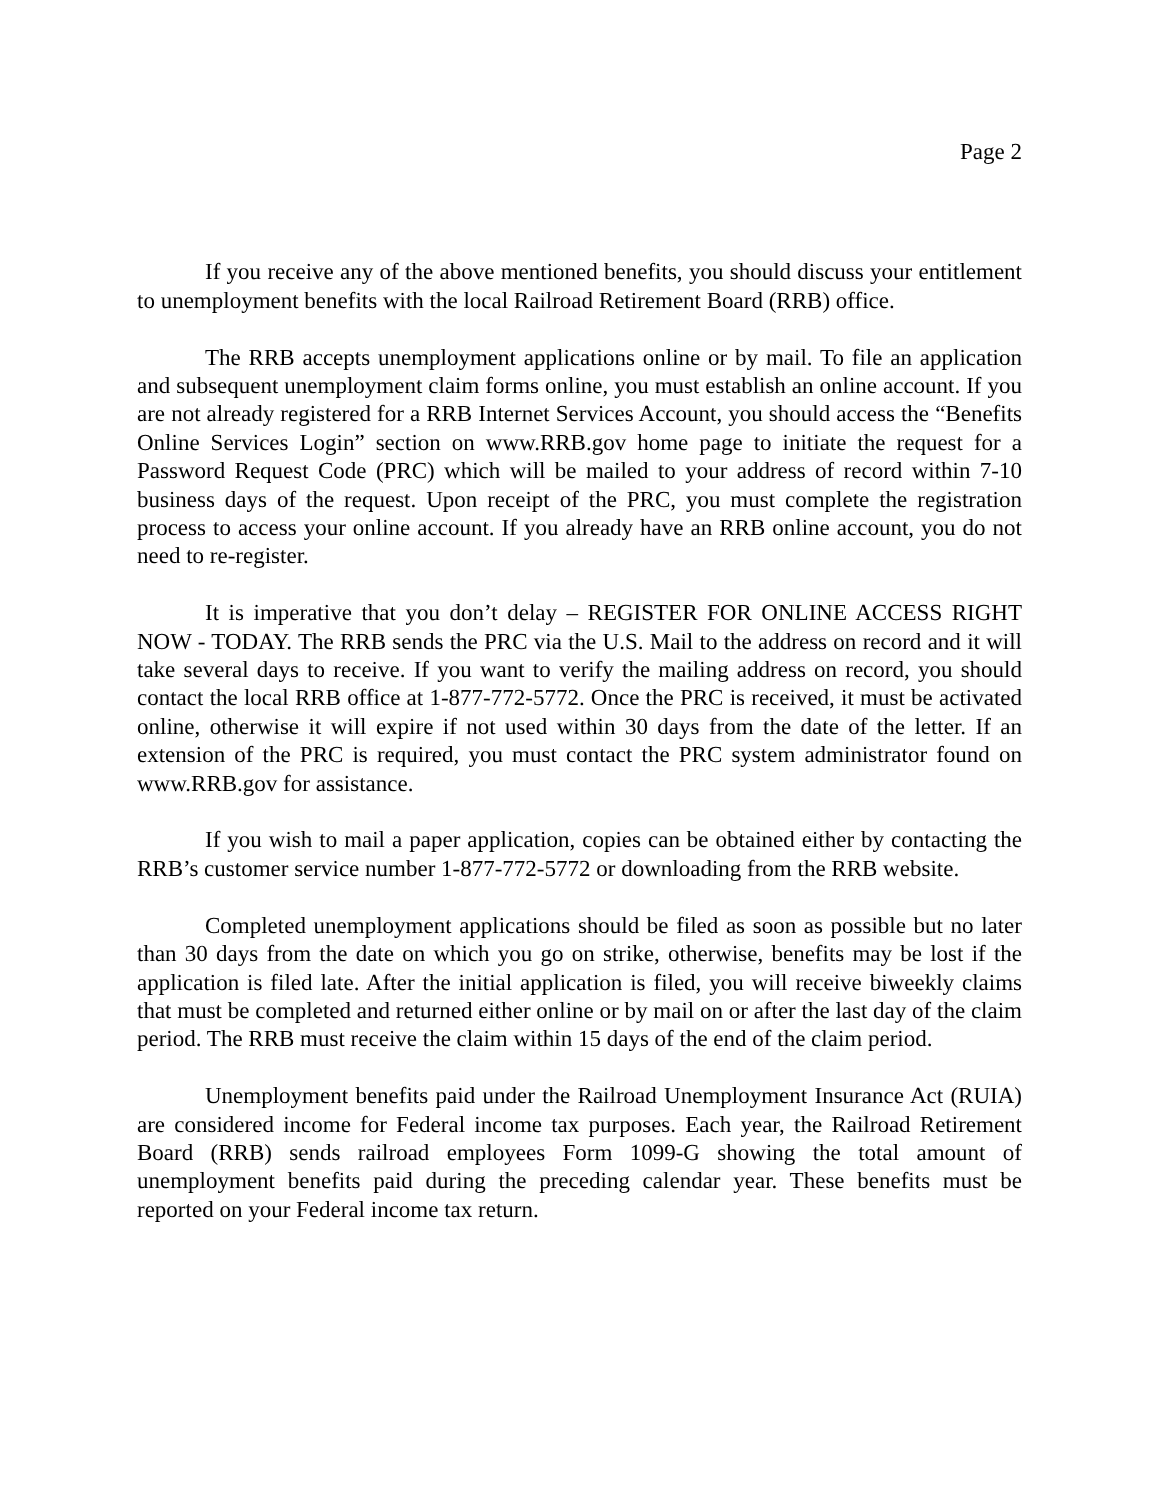Page 2
If you receive any of the above mentioned benefits, you should discuss your entitlement to unemployment benefits with the local Railroad Retirement Board (RRB) office.
The RRB accepts unemployment applications online or by mail. To file an application and subsequent unemployment claim forms online, you must establish an online account. If you are not already registered for a RRB Internet Services Account, you should access the “Benefits Online Services Login” section on www.RRB.gov home page to initiate the request for a Password Request Code (PRC) which will be mailed to your address of record within 7-10 business days of the request. Upon receipt of the PRC, you must complete the registration process to access your online account. If you already have an RRB online account, you do not need to re-register.
It is imperative that you don’t delay – REGISTER FOR ONLINE ACCESS RIGHT NOW - TODAY. The RRB sends the PRC via the U.S. Mail to the address on record and it will take several days to receive. If you want to verify the mailing address on record, you should contact the local RRB office at 1-877-772-5772. Once the PRC is received, it must be activated online, otherwise it will expire if not used within 30 days from the date of the letter. If an extension of the PRC is required, you must contact the PRC system administrator found on www.RRB.gov for assistance.
If you wish to mail a paper application, copies can be obtained either by contacting the RRB’s customer service number 1-877-772-5772 or downloading from the RRB website.
Completed unemployment applications should be filed as soon as possible but no later than 30 days from the date on which you go on strike, otherwise, benefits may be lost if the application is filed late. After the initial application is filed, you will receive biweekly claims that must be completed and returned either online or by mail on or after the last day of the claim period. The RRB must receive the claim within 15 days of the end of the claim period.
Unemployment benefits paid under the Railroad Unemployment Insurance Act (RUIA) are considered income for Federal income tax purposes. Each year, the Railroad Retirement Board (RRB) sends railroad employees Form 1099-G showing the total amount of unemployment benefits paid during the preceding calendar year. These benefits must be reported on your Federal income tax return.